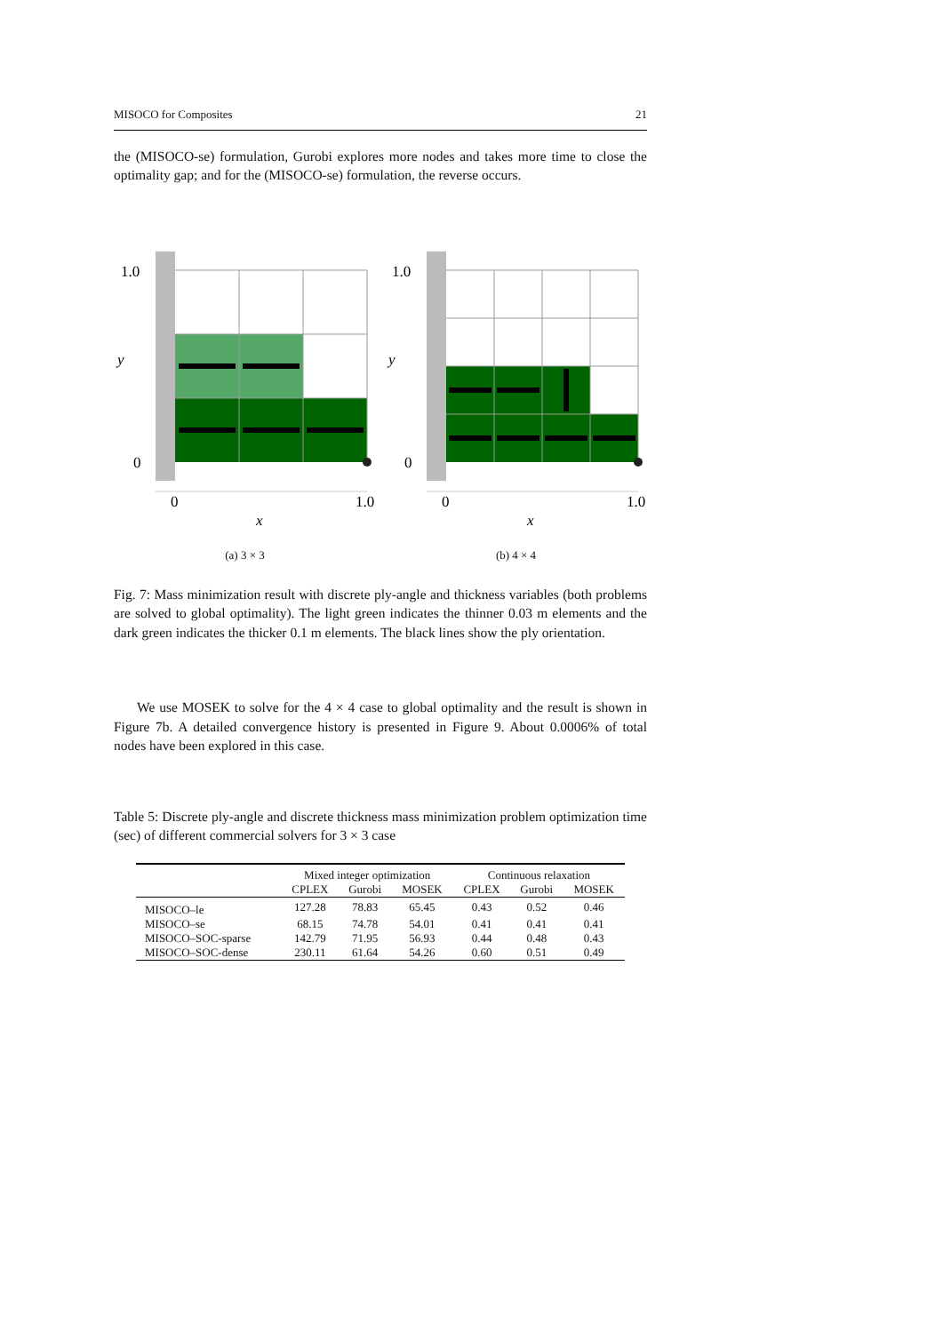MISOCO for Composites 21
the (MISOCO-se) formulation, Gurobi explores more nodes and takes more time to close the optimality gap; and for the (MISOCO-se) formulation, the reverse occurs.
1.0
y
0
0
1.0
x
(a) 3 × 3
1.0
y
0
0
1.0
x
(b) 4 × 4
Fig. 7: Mass minimization result with discrete ply-angle and thickness variables (both problems are solved to global optimality). The light green indicates the thinner 0.03 m elements and the dark green indicates the thicker 0.1 m elements. The black lines show the ply orientation.
We use MOSEK to solve for the 4 × 4 case to global optimality and the result is shown in Figure 7b. A detailed convergence history is presented in Figure 9. About 0.0006% of total nodes have been explored in this case.
Table 5: Discrete ply-angle and discrete thickness mass minimization problem optimization time (sec) of different commercial solvers for 3 × 3 case
| | Mixed integer optimization | | | Continuous relaxation | | |
| --- | --- | --- | --- | --- | --- | --- |
| | CPLEX | Gurobi | MOSEK | CPLEX | Gurobi | MOSEK |
| MISOCO–le | 127.28 | 78.83 | 65.45 | 0.43 | 0.52 | 0.46 |
| MISOCO–se | 68.15 | 74.78 | 54.01 | 0.41 | 0.41 | 0.41 |
| MISOCO–SOC-sparse | 142.79 | 71.95 | 56.93 | 0.44 | 0.48 | 0.43 |
| MISOCO–SOC-dense | 230.11 | 61.64 | 54.26 | 0.60 | 0.51 | 0.49 |